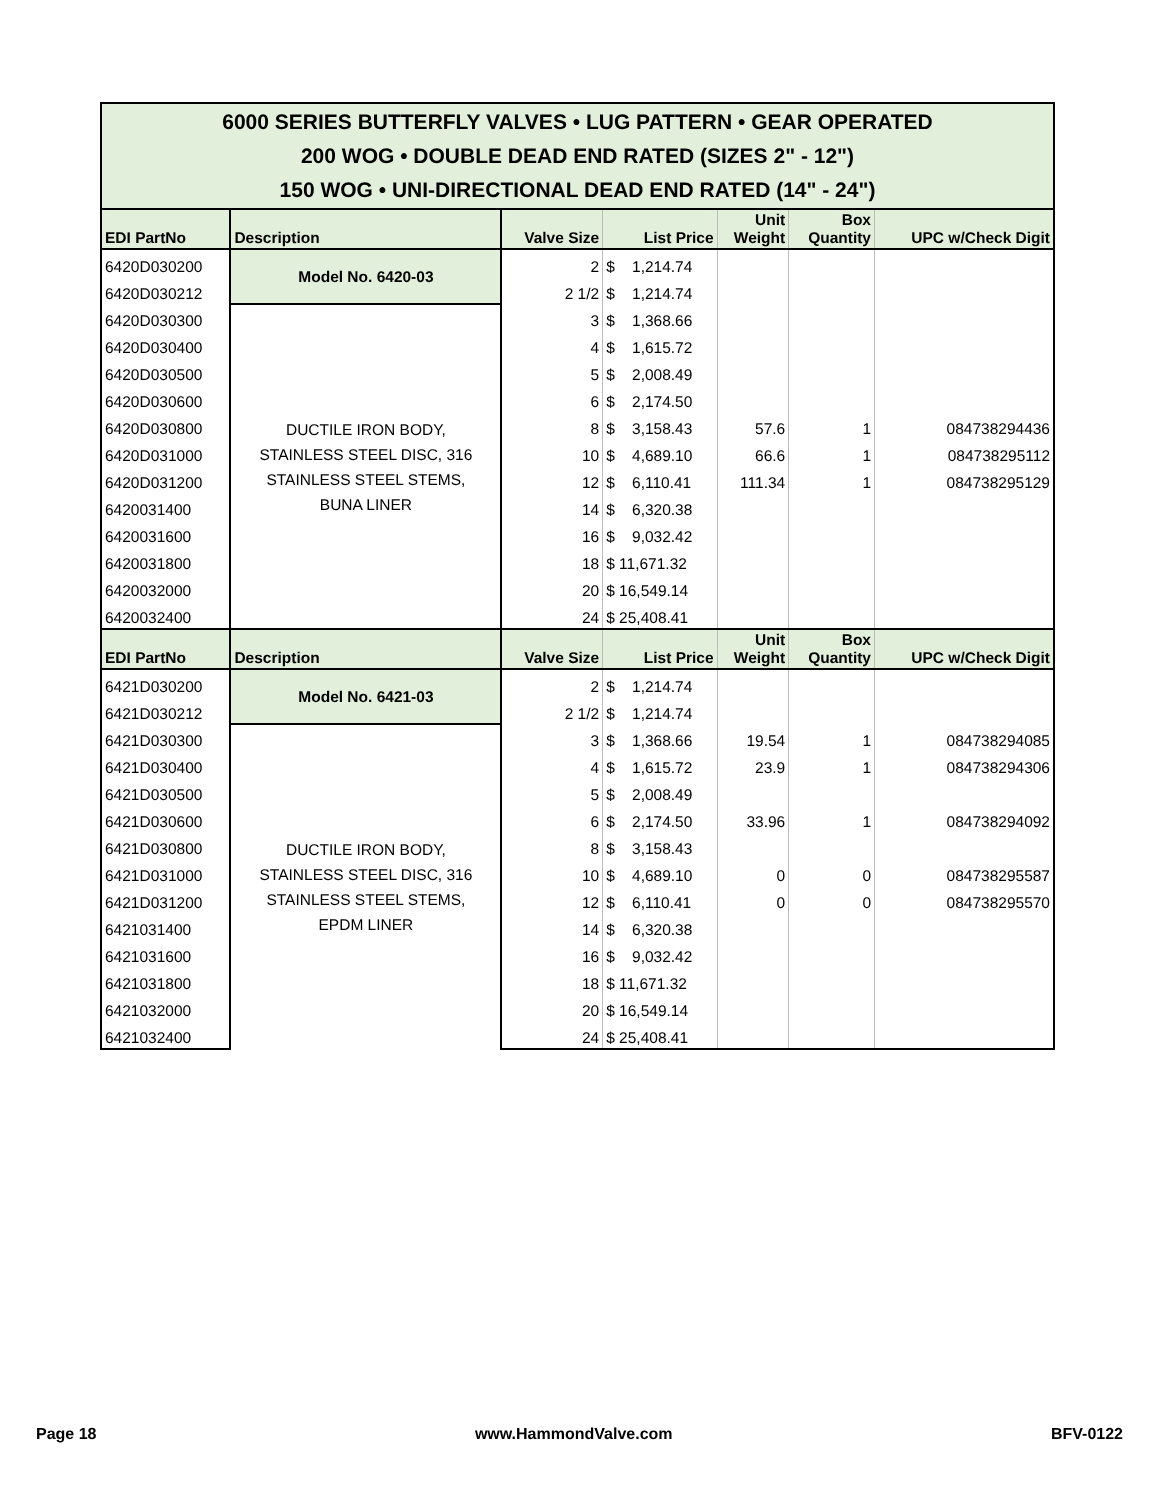| 6000 SERIES BUTTERFLY VALVES • LUG PATTERN • GEAR OPERATED 200 WOG • DOUBLE DEAD END RATED (SIZES 2" - 12") 150 WOG • UNI-DIRECTIONAL DEAD END RATED (14" - 24") | | | | | | |
| EDI PartNo | Description | Valve Size | List Price | Unit Weight | Box Quantity | UPC w/Check Digit |
| 6420D030200 | Model No. 6420-03 | 2 | $ 1,214.74 | | | |
| 6420D030212 | | 2 1/2 | $ 1,214.74 | | | |
| 6420D030300 | DUCTILE IRON BODY, STAINLESS STEEL DISC, 316 STAINLESS STEEL STEMS, BUNA LINER | 3 | $ 1,368.66 | | | |
| 6420D030400 | | 4 | $ 1,615.72 | | | |
| 6420D030500 | | 5 | $ 2,008.49 | | | |
| 6420D030600 | | 6 | $ 2,174.50 | | | |
| 6420D030800 | | 8 | $ 3,158.43 | 57.6 | 1 | 084738294436 |
| 6420D031000 | | 10 | $ 4,689.10 | 66.6 | 1 | 084738295112 |
| 6420D031200 | | 12 | $ 6,110.41 | 111.34 | 1 | 084738295129 |
| 6420031400 | | 14 | $ 6,320.38 | | | |
| 6420031600 | | 16 | $ 9,032.42 | | | |
| 6420031800 | | 18 | $ 11,671.32 | | | |
| 6420032000 | | 20 | $ 16,549.14 | | | |
| 6420032400 | | 24 | $ 25,408.41 | | | |
| EDI PartNo | Description | Valve Size | List Price | Unit Weight | Box Quantity | UPC w/Check Digit |
| 6421D030200 | Model No. 6421-03 | 2 | $ 1,214.74 | | | |
| 6421D030212 | | 2 1/2 | $ 1,214.74 | | | |
| 6421D030300 | DUCTILE IRON BODY, STAINLESS STEEL DISC, 316 STAINLESS STEEL STEMS, EPDM LINER | 3 | $ 1,368.66 | 19.54 | 1 | 084738294085 |
| 6421D030400 | | 4 | $ 1,615.72 | 23.9 | 1 | 084738294306 |
| 6421D030500 | | 5 | $ 2,008.49 | | | |
| 6421D030600 | | 6 | $ 2,174.50 | 33.96 | 1 | 084738294092 |
| 6421D030800 | | 8 | $ 3,158.43 | | | |
| 6421D031000 | | 10 | $ 4,689.10 | 0 | 0 | 084738295587 |
| 6421D031200 | | 12 | $ 6,110.41 | 0 | 0 | 084738295570 |
| 6421031400 | | 14 | $ 6,320.38 | | | |
| 6421031600 | | 16 | $ 9,032.42 | | | |
| 6421031800 | | 18 | $ 11,671.32 | | | |
| 6421032000 | | 20 | $ 16,549.14 | | | |
| 6421032400 | | 24 | $ 25,408.41 | | | |
Page 18 www.HammondValve.com BFV-0122